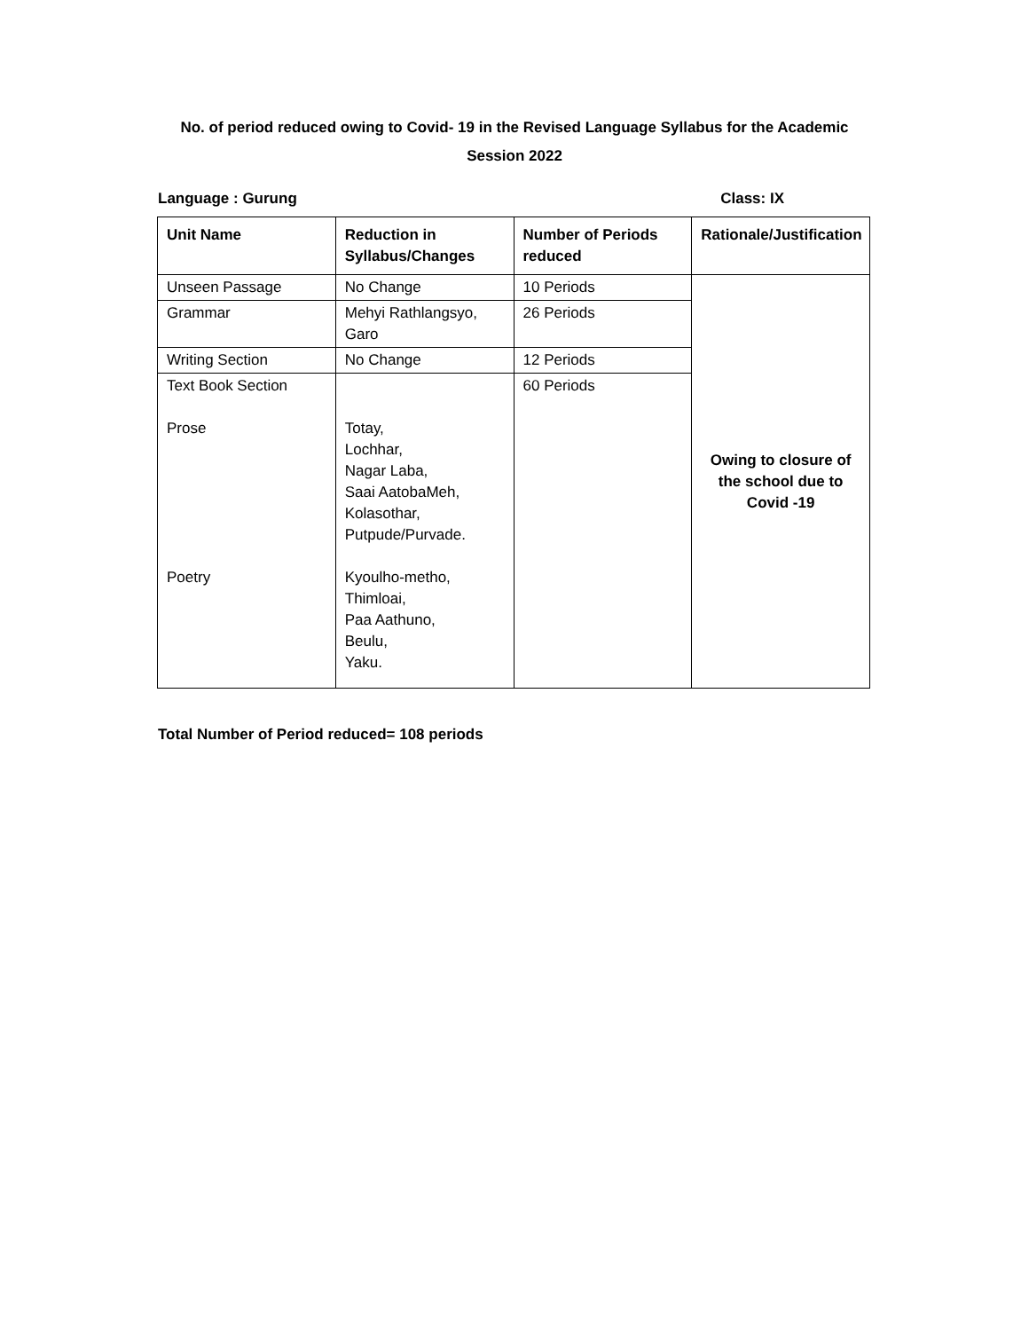No. of period reduced owing to Covid- 19 in the Revised Language Syllabus for the Academic
Session 2022
Language : Gurung Class: IX
| Unit Name | Reduction in Syllabus/Changes | Number of Periods reduced | Rationale/Justification |
| --- | --- | --- | --- |
| Unseen Passage | No Change | 10 Periods | Owing to closure of the school due to Covid -19 |
| Grammar | Mehyi Rathlangsyo, Garo | 26 Periods | |
| Writing Section | No Change | 12 Periods | |
| Text Book Section Prose Poetry | Totay, Lochhar, Nagar Laba, Saai AatobaMeh, Kolasothar, Putpude/Purvade. Kyoulho-metho, Thimloai, Paa Aathuno, Beulu, Yaku. | 60 Periods | |
Total Number of Period reduced= 108 periods